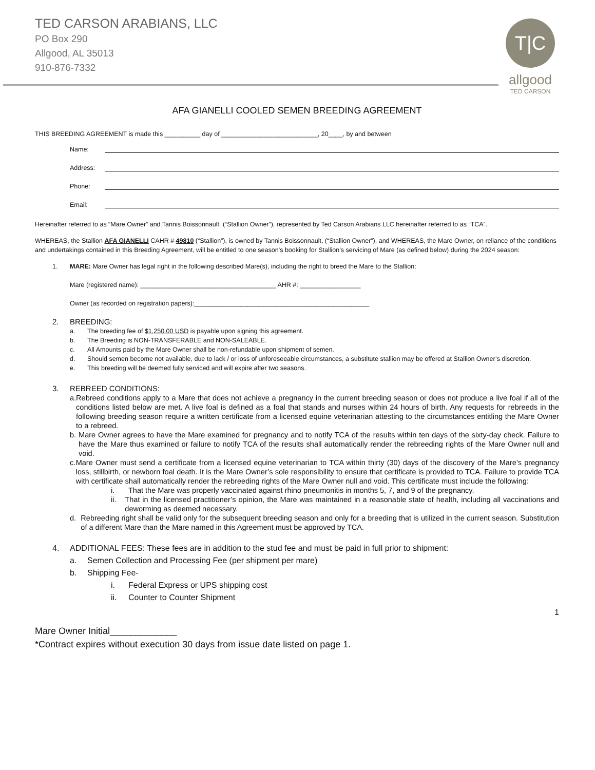TED CARSON ARABIANS, LLC
PO Box 290
Allgood, AL 35013
910-876-7332
T|C
allgood
TED CARSON
AFA GIANELLI COOLED SEMEN BREEDING AGREEMENT
THIS BREEDING AGREEMENT is made this __________ day of ___________________________, 20____, by and between
Name:
Address:
Phone:
Email:
Hereinafter referred to as “Mare Owner” and Tannis Boissonnault. (“Stallion Owner”), represented by Ted Carson Arabians LLC hereinafter referred to as “TCA”.
WHEREAS, the Stallion AFA GIANELLI CAHR # 49810 (“Stallion”), is owned by Tannis Boissonnault, (“Stallion Owner”), and WHEREAS, the Mare Owner, on reliance of the conditions and undertakings contained in this Breeding Agreement, will be entitled to one season’s booking for Stallion’s servicing of Mare (as defined below) during the 2024 season:
1. MARE: Mare Owner has legal right in the following described Mare(s), including the right to breed the Mare to the Stallion:
Mare (registered name): ______________________________________ AHR #: _________________
Owner (as recorded on registration papers):_________________________________________________
2. BREEDING:
a. The breeding fee of $1,250.00 USD is payable upon signing this agreement.
b. The Breeding is NON-TRANSFERABLE and NON-SALEABLE.
c. All Amounts paid by the Mare Owner shall be non-refundable upon shipment of semen.
d. Should semen become not available, due to lack / or loss of unforeseeable circumstances, a substitute stallion may be offered at Stallion Owner’s discretion.
e. This breeding will be deemed fully serviced and will expire after two seasons.
3. REBREED CONDITIONS:
a. Rebreed conditions apply to a Mare that does not achieve a pregnancy in the current breeding season or does not produce a live foal if all of the conditions listed below are met. A live foal is defined as a foal that stands and nurses within 24 hours of birth. Any requests for rebreeds in the following breeding season require a written certificate from a licensed equine veterinarian attesting to the circumstances entitling the Mare Owner to a rebreed.
b. Mare Owner agrees to have the Mare examined for pregnancy and to notify TCA of the results within ten days of the sixty-day check. Failure to have the Mare thus examined or failure to notify TCA of the results shall automatically render the rebreeding rights of the Mare Owner null and void.
c. Mare Owner must send a certificate from a licensed equine veterinarian to TCA within thirty (30) days of the discovery of the Mare’s pregnancy loss, stillbirth, or newborn foal death. It is the Mare Owner’s sole responsibility to ensure that certificate is provided to TCA. Failure to provide TCA with certificate shall automatically render the rebreeding rights of the Mare Owner null and void. This certificate must include the following:
i. That the Mare was properly vaccinated against rhino pneumonitis in months 5, 7, and 9 of the pregnancy.
ii. That in the licensed practitioner’s opinion, the Mare was maintained in a reasonable state of health, including all vaccinations and deworming as deemed necessary.
d. Rebreeding right shall be valid only for the subsequent breeding season and only for a breeding that is utilized in the current season. Substitution of a different Mare than the Mare named in this Agreement must be approved by TCA.
4. ADDITIONAL FEES: These fees are in addition to the stud fee and must be paid in full prior to shipment:
a. Semen Collection and Processing Fee (per shipment per mare)
b. Shipping Fee-
i. Federal Express or UPS shipping cost
ii. Counter to Counter Shipment
1
Mare Owner Initial_____________
*Contract expires without execution 30 days from issue date listed on page 1.